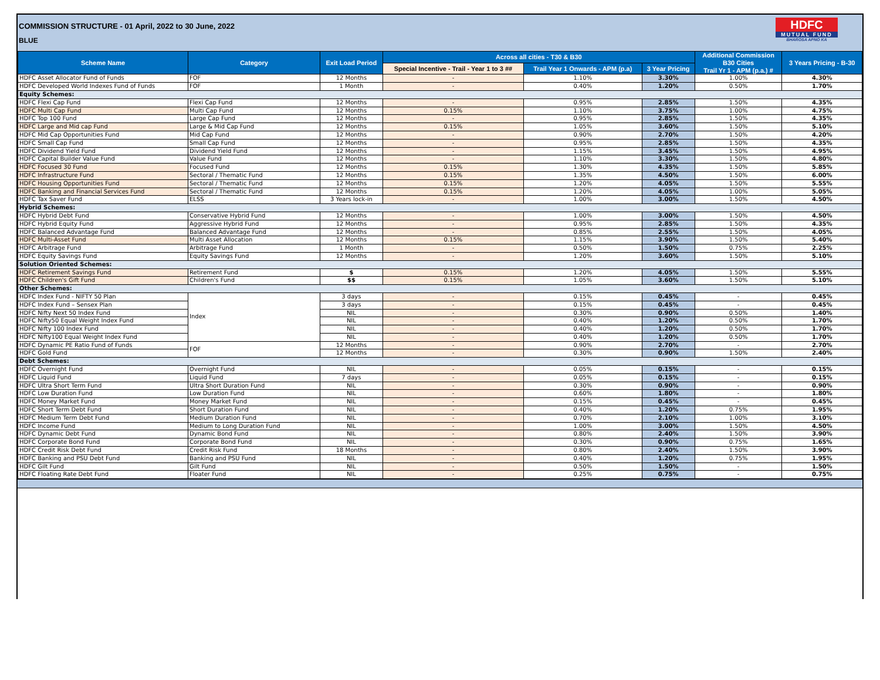COMMISSION STRUCTURE - 01 April, 2022 to 30 June, 2022
BLUE
HDFC
MUTUAL FUND
BHAROSA APNO KA
| Scheme Name | Category | Exit Load Period | Across all cities - T30 & B30 | | | Additional Commission B30 Cities Trail Yr 1 - APM (p.a.) # | 3 Years Pricing - B-30 |
| --- | --- | --- | --- | --- | --- | --- | --- |
| | | | Special Incentive - Trail - Year 1 to 3 ## | Trail Year 1 Onwards - APM (p.a) | 3 Year Pricing | | |
| HDFC Asset Allocator Fund of Funds | FOF | 12 Months | - | 1.10% | 3.30% | 1.00% | 4.30% |
| HDFC Developed World Indexes Fund of Funds | FOF | 1 Month | - | 0.40% | 1.20% | 0.50% | 1.70% |
| Equity Schemes: | | | | | | | |
| HDFC Flexi Cap Fund | Flexi Cap Fund | 12 Months | - | 0.95% | 2.85% | 1.50% | 4.35% |
| HDFC Multi Cap Fund | Multi Cap Fund | 12 Months | 0.15% | 1.10% | 3.75% | 1.00% | 4.75% |
| HDFC Top 100 Fund | Large Cap Fund | 12 Months | - | 0.95% | 2.85% | 1.50% | 4.35% |
| HDFC Large and Mid cap Fund | Large & Mid Cap Fund | 12 Months | 0.15% | 1.05% | 3.60% | 1.50% | 5.10% |
| HDFC Mid Cap Opportunities Fund | Mid Cap Fund | 12 Months | - | 0.90% | 2.70% | 1.50% | 4.20% |
| HDFC Small Cap Fund | Small Cap Fund | 12 Months | - | 0.95% | 2.85% | 1.50% | 4.35% |
| HDFC Dividend Yield Fund | Dividend Yield Fund | 12 Months | - | 1.15% | 3.45% | 1.50% | 4.95% |
| HDFC Capital Builder Value Fund | Value Fund | 12 Months | - | 1.10% | 3.30% | 1.50% | 4.80% |
| HDFC Focused 30 Fund | Focused Fund | 12 Months | 0.15% | 1.30% | 4.35% | 1.50% | 5.85% |
| HDFC Infrastructure Fund | Sectoral / Thematic Fund | 12 Months | 0.15% | 1.35% | 4.50% | 1.50% | 6.00% |
| HDFC Housing Opportunities Fund | Sectoral / Thematic Fund | 12 Months | 0.15% | 1.20% | 4.05% | 1.50% | 5.55% |
| HDFC Banking and Financial Services Fund | Sectoral / Thematic Fund | 12 Months | 0.15% | 1.20% | 4.05% | 1.00% | 5.05% |
| HDFC Tax Saver Fund | ELSS | 3 Years lock-in | - | 1.00% | 3.00% | 1.50% | 4.50% |
| Hybrid Schemes: | | | | | | | |
| HDFC Hybrid Debt Fund | Conservative Hybrid Fund | 12 Months | - | 1.00% | 3.00% | 1.50% | 4.50% |
| HDFC Hybrid Equity Fund | Aggressive Hybrid Fund | 12 Months | - | 0.95% | 2.85% | 1.50% | 4.35% |
| HDFC Balanced Advantage Fund | Balanced Advantage Fund | 12 Months | - | 0.85% | 2.55% | 1.50% | 4.05% |
| HDFC Multi-Asset Fund | Multi Asset Allocation | 12 Months | 0.15% | 1.15% | 3.90% | 1.50% | 5.40% |
| HDFC Arbitrage Fund | Arbitrage Fund | 1 Month | - | 0.50% | 1.50% | 0.75% | 2.25% |
| HDFC Equity Savings Fund | Equity Savings Fund | 12 Months | - | 1.20% | 3.60% | 1.50% | 5.10% |
| Solution Oriented Schemes: | | | | | | | |
| HDFC Retirement Savings Fund | Retirement Fund | $ | 0.15% | 1.20% | 4.05% | 1.50% | 5.55% |
| HDFC Children's Gift Fund | Children's Fund | $$ | 0.15% | 1.05% | 3.60% | 1.50% | 5.10% |
| Other Schemes: | | | | | | | |
| HDFC Index Fund - NIFTY 50 Plan | Index | 3 days | - | 0.15% | 0.45% | - | 0.45% |
| HDFC Index Fund – Sensex Plan | | 3 days | - | 0.15% | 0.45% | - | 0.45% |
| HDFC Nifty Next 50 Index Fund | | NIL | - | 0.30% | 0.90% | 0.50% | 1.40% |
| HDFC Nifty50 Equal Weight Index Fund | | NIL | - | 0.40% | 1.20% | 0.50% | 1.70% |
| HDFC Nifty 100 Index Fund | | NIL | - | 0.40% | 1.20% | 0.50% | 1.70% |
| HDFC Nifty100 Equal Weight Index Fund | | NIL | - | 0.40% | 1.20% | 0.50% | 1.70% |
| HDFC Dynamic PE Ratio Fund of Funds | FOF | 12 Months | - | 0.90% | 2.70% | - | 2.70% |
| HDFC Gold Fund | | 12 Months | - | 0.30% | 0.90% | 1.50% | 2.40% |
| Debt Schemes: | | | | | | | |
| HDFC Overnight Fund | Overnight Fund | NIL | - | 0.05% | 0.15% | - | 0.15% |
| HDFC Liquid Fund | Liquid Fund | 7 days | - | 0.05% | 0.15% | - | 0.15% |
| HDFC Ultra Short Term Fund | Ultra Short Duration Fund | NIL | - | 0.30% | 0.90% | - | 0.90% |
| HDFC Low Duration Fund | Low Duration Fund | NIL | - | 0.60% | 1.80% | - | 1.80% |
| HDFC Money Market Fund | Money Market Fund | NIL | - | 0.15% | 0.45% | - | 0.45% |
| HDFC Short Term Debt Fund | Short Duration Fund | NIL | - | 0.40% | 1.20% | 0.75% | 1.95% |
| HDFC Medium Term Debt Fund | Medium Duration Fund | NIL | - | 0.70% | 2.10% | 1.00% | 3.10% |
| HDFC Income Fund | Medium to Long Duration Fund | NIL | - | 1.00% | 3.00% | 1.50% | 4.50% |
| HDFC Dynamic Debt Fund | Dynamic Bond Fund | NIL | - | 0.80% | 2.40% | 1.50% | 3.90% |
| HDFC Corporate Bond Fund | Corporate Bond Fund | NIL | - | 0.30% | 0.90% | 0.75% | 1.65% |
| HDFC Credit Risk Debt Fund | Credit Risk Fund | 18 Months | - | 0.80% | 2.40% | 1.50% | 3.90% |
| HDFC Banking and PSU Debt Fund | Banking and PSU Fund | NIL | - | 0.40% | 1.20% | 0.75% | 1.95% |
| HDFC Gilt Fund | Gilt Fund | NIL | - | 0.50% | 1.50% | - | 1.50% |
| HDFC Floating Rate Debt Fund | Floater Fund | NIL | - | 0.25% | 0.75% | - | 0.75% |